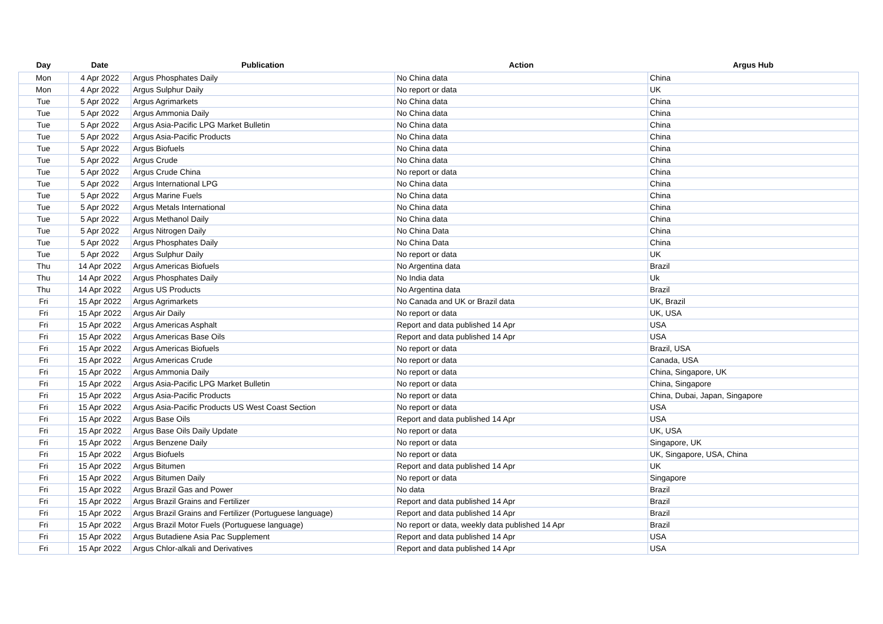| Day | Date | Publication | Action | Argus Hub |
| --- | --- | --- | --- | --- |
| Mon | 4 Apr 2022 | Argus Phosphates Daily | No China data | China |
| Mon | 4 Apr 2022 | Argus Sulphur Daily | No report or data | UK |
| Tue | 5 Apr 2022 | Argus Agrimarkets | No China data | China |
| Tue | 5 Apr 2022 | Argus Ammonia Daily | No China data | China |
| Tue | 5 Apr 2022 | Argus Asia-Pacific LPG Market Bulletin | No China data | China |
| Tue | 5 Apr 2022 | Argus Asia-Pacific Products | No China data | China |
| Tue | 5 Apr 2022 | Argus Biofuels | No China data | China |
| Tue | 5 Apr 2022 | Argus Crude | No China data | China |
| Tue | 5 Apr 2022 | Argus Crude China | No report or data | China |
| Tue | 5 Apr 2022 | Argus International LPG | No China data | China |
| Tue | 5 Apr 2022 | Argus Marine Fuels | No China data | China |
| Tue | 5 Apr 2022 | Argus Metals International | No China data | China |
| Tue | 5 Apr 2022 | Argus Methanol Daily | No China data | China |
| Tue | 5 Apr 2022 | Argus Nitrogen Daily | No China Data | China |
| Tue | 5 Apr 2022 | Argus Phosphates Daily | No China Data | China |
| Tue | 5 Apr 2022 | Argus Sulphur Daily | No report or data | UK |
| Thu | 14 Apr 2022 | Argus Americas Biofuels | No Argentina data | Brazil |
| Thu | 14 Apr 2022 | Argus Phosphates Daily | No India data | Uk |
| Thu | 14 Apr 2022 | Argus US Products | No Argentina data | Brazil |
| Fri | 15 Apr 2022 | Argus Agrimarkets | No Canada and UK or Brazil data | UK, Brazil |
| Fri | 15 Apr 2022 | Argus Air Daily | No report or data | UK, USA |
| Fri | 15 Apr 2022 | Argus Americas Asphalt | Report and data published 14 Apr | USA |
| Fri | 15 Apr 2022 | Argus Americas Base Oils | Report and data published 14 Apr | USA |
| Fri | 15 Apr 2022 | Argus Americas Biofuels | No report or data | Brazil, USA |
| Fri | 15 Apr 2022 | Argus Americas Crude | No report or data | Canada, USA |
| Fri | 15 Apr 2022 | Argus Ammonia Daily | No report or data | China, Singapore, UK |
| Fri | 15 Apr 2022 | Argus Asia-Pacific LPG Market Bulletin | No report or data | China, Singapore |
| Fri | 15 Apr 2022 | Argus Asia-Pacific Products | No report or data | China, Dubai, Japan, Singapore |
| Fri | 15 Apr 2022 | Argus Asia-Pacific Products US West Coast Section | No report or data | USA |
| Fri | 15 Apr 2022 | Argus Base Oils | Report and data published 14 Apr | USA |
| Fri | 15 Apr 2022 | Argus Base Oils Daily Update | No report or data | UK, USA |
| Fri | 15 Apr 2022 | Argus Benzene Daily | No report or data | Singapore, UK |
| Fri | 15 Apr 2022 | Argus Biofuels | No report or data | UK, Singapore, USA, China |
| Fri | 15 Apr 2022 | Argus Bitumen | Report and data published 14 Apr | UK |
| Fri | 15 Apr 2022 | Argus Bitumen Daily | No report or data | Singapore |
| Fri | 15 Apr 2022 | Argus Brazil Gas and Power | No data | Brazil |
| Fri | 15 Apr 2022 | Argus Brazil Grains and Fertilizer | Report and data published 14 Apr | Brazil |
| Fri | 15 Apr 2022 | Argus Brazil Grains and Fertilizer (Portuguese language) | Report and data published 14 Apr | Brazil |
| Fri | 15 Apr 2022 | Argus Brazil Motor Fuels (Portuguese language) | No report or data, weekly data published 14 Apr | Brazil |
| Fri | 15 Apr 2022 | Argus Butadiene Asia Pac Supplement | Report and data published 14 Apr | USA |
| Fri | 15 Apr 2022 | Argus Chlor-alkali and Derivatives | Report and data published 14 Apr | USA |